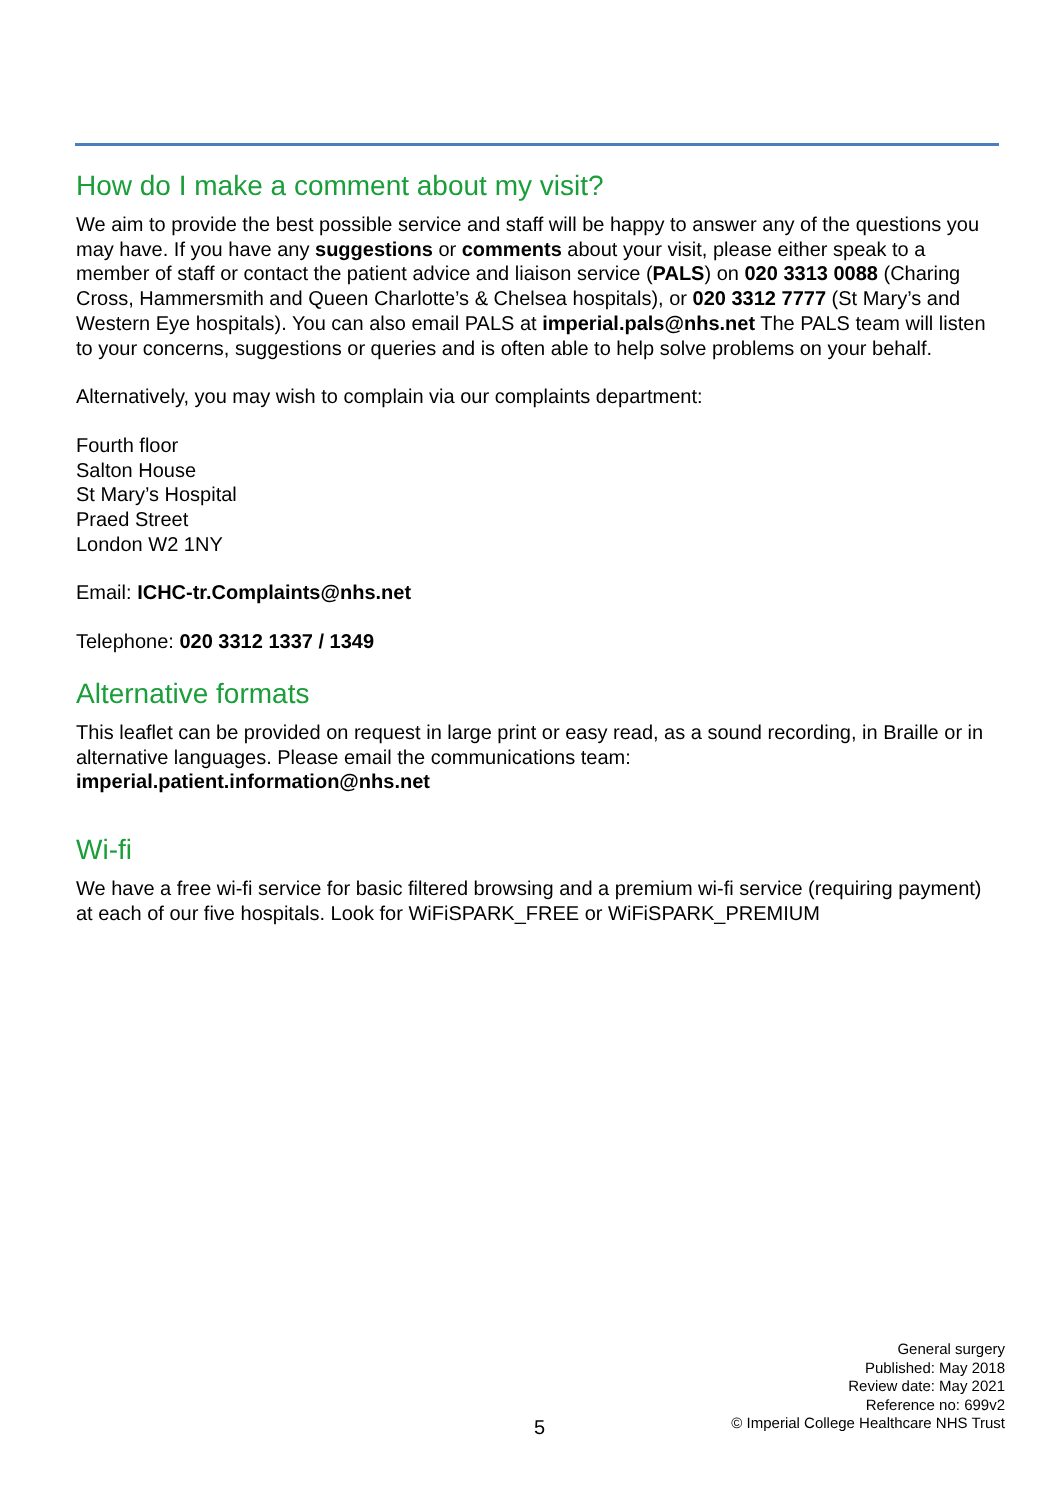How do I make a comment about my visit?
We aim to provide the best possible service and staff will be happy to answer any of the questions you may have. If you have any suggestions or comments about your visit, please either speak to a member of staff or contact the patient advice and liaison service (PALS) on 020 3313 0088 (Charing Cross, Hammersmith and Queen Charlotte’s & Chelsea hospitals), or 020 3312 7777 (St Mary’s and Western Eye hospitals). You can also email PALS at imperial.pals@nhs.net The PALS team will listen to your concerns, suggestions or queries and is often able to help solve problems on your behalf.
Alternatively, you may wish to complain via our complaints department:
Fourth floor
Salton House
St Mary’s Hospital
Praed Street
London W2 1NY
Email: ICHC-tr.Complaints@nhs.net
Telephone: 020 3312 1337 / 1349
Alternative formats
This leaflet can be provided on request in large print or easy read, as a sound recording, in Braille or in alternative languages. Please email the communications team: imperial.patient.information@nhs.net
Wi-fi
We have a free wi-fi service for basic filtered browsing and a premium wi-fi service (requiring payment) at each of our five hospitals. Look for WiFiSPARK_FREE or WiFiSPARK_PREMIUM
General surgery
Published: May 2018
Review date: May 2021
Reference no: 699v2
© Imperial College Healthcare NHS Trust
5